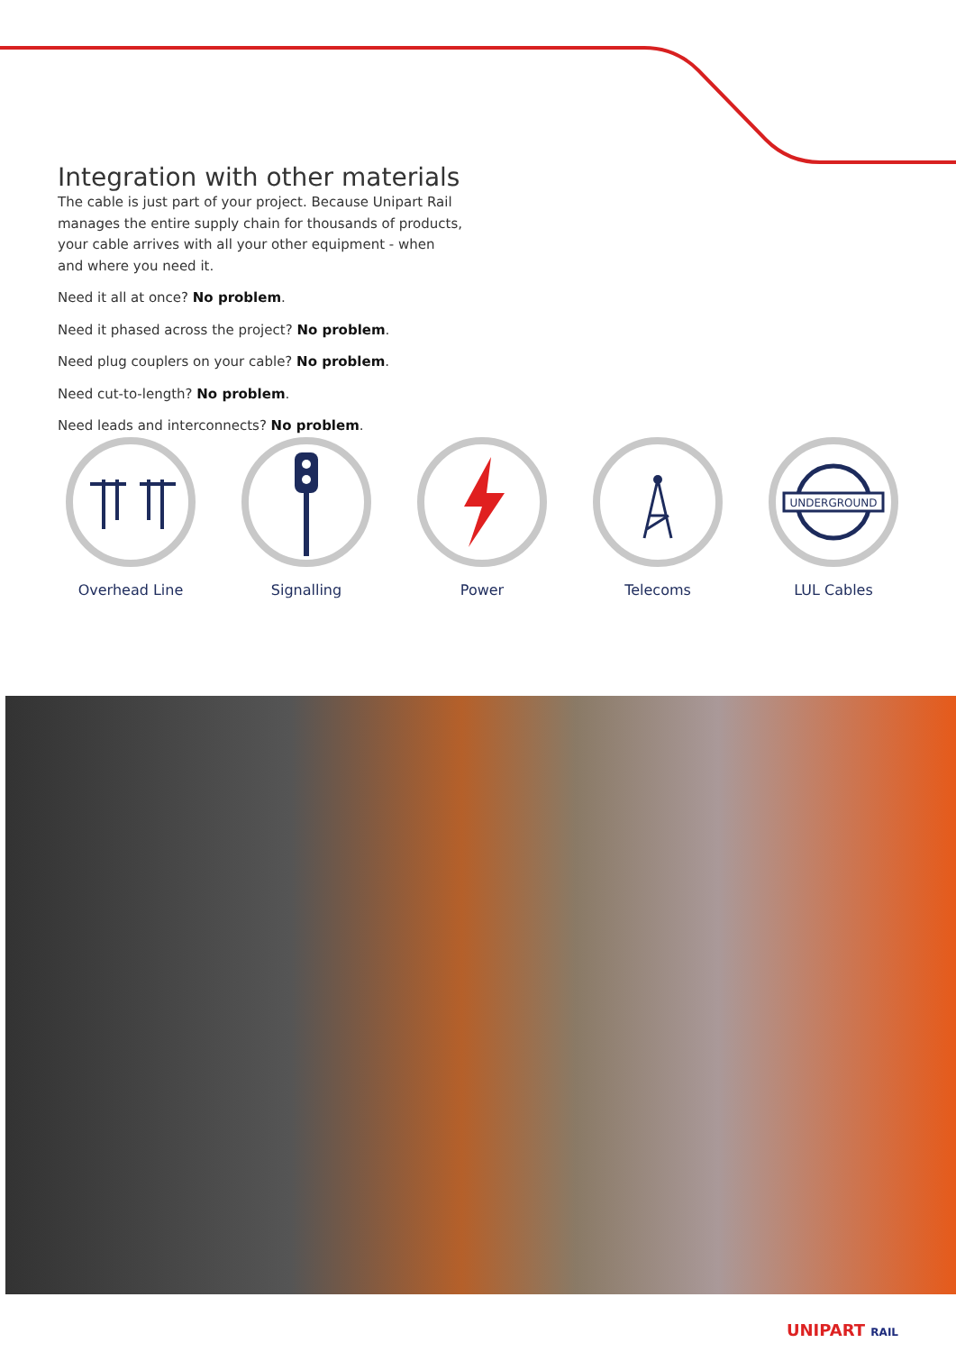Integration with other materials
The cable is just part of your project. Because Unipart Rail manages the entire supply chain for thousands of products, your cable arrives with all your other equipment - when and where you need it.
Need it all at once? No problem.
Need it phased across the project? No problem.
Need plug couplers on your cable? No problem.
Need cut-to-length? No problem.
Need leads and interconnects? No problem.
Overhead Line Signalling Power Telecoms
UNDERGROUND
LUL Cables
UNIPART RAIL